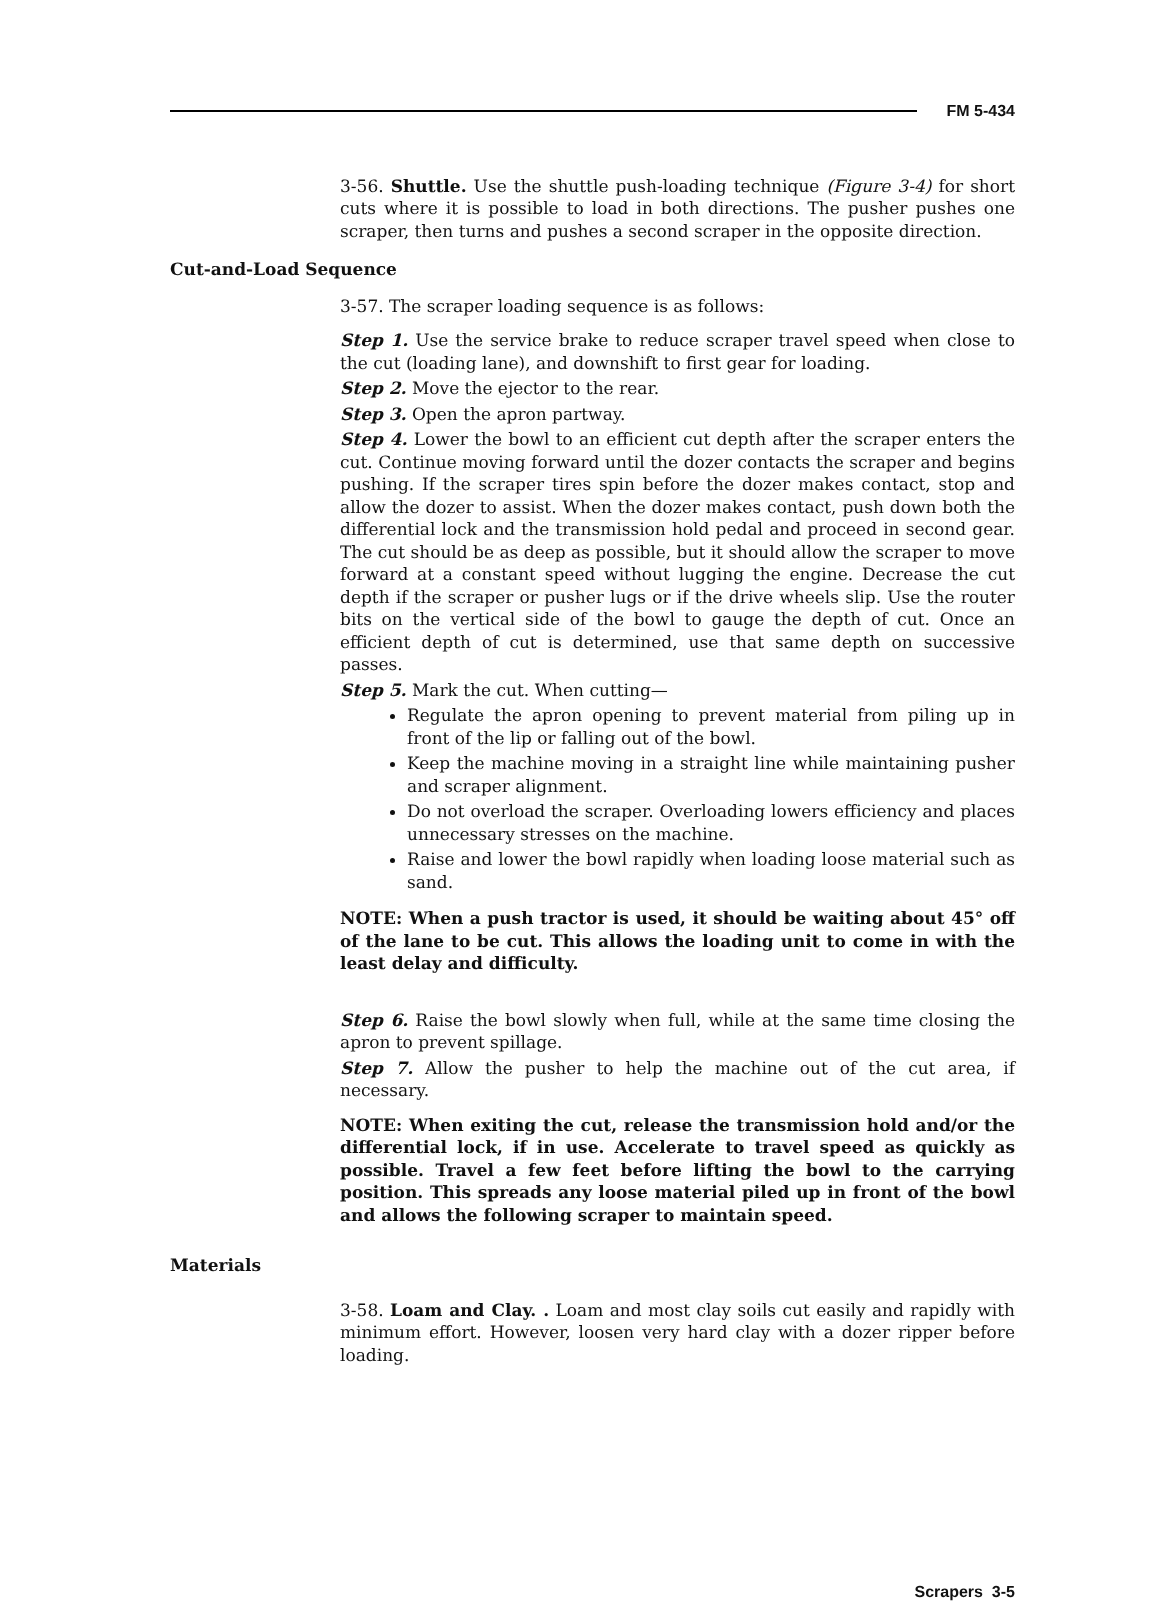FM 5-434
3-56. Shuttle. Use the shuttle push-loading technique (Figure 3-4) for short cuts where it is possible to load in both directions. The pusher pushes one scraper, then turns and pushes a second scraper in the opposite direction.
Cut-and-Load Sequence
3-57. The scraper loading sequence is as follows:
Step 1. Use the service brake to reduce scraper travel speed when close to the cut (loading lane), and downshift to first gear for loading.
Step 2. Move the ejector to the rear.
Step 3. Open the apron partway.
Step 4. Lower the bowl to an efficient cut depth after the scraper enters the cut. Continue moving forward until the dozer contacts the scraper and begins pushing. If the scraper tires spin before the dozer makes contact, stop and allow the dozer to assist. When the dozer makes contact, push down both the differential lock and the transmission hold pedal and proceed in second gear. The cut should be as deep as possible, but it should allow the scraper to move forward at a constant speed without lugging the engine. Decrease the cut depth if the scraper or pusher lugs or if the drive wheels slip. Use the router bits on the vertical side of the bowl to gauge the depth of cut. Once an efficient depth of cut is determined, use that same depth on successive passes.
Step 5. Mark the cut. When cutting—
Regulate the apron opening to prevent material from piling up in front of the lip or falling out of the bowl.
Keep the machine moving in a straight line while maintaining pusher and scraper alignment.
Do not overload the scraper. Overloading lowers efficiency and places unnecessary stresses on the machine.
Raise and lower the bowl rapidly when loading loose material such as sand.
NOTE: When a push tractor is used, it should be waiting about 45° off of the lane to be cut. This allows the loading unit to come in with the least delay and difficulty.
Step 6. Raise the bowl slowly when full, while at the same time closing the apron to prevent spillage.
Step 7. Allow the pusher to help the machine out of the cut area, if necessary.
NOTE: When exiting the cut, release the transmission hold and/or the differential lock, if in use. Accelerate to travel speed as quickly as possible. Travel a few feet before lifting the bowl to the carrying position. This spreads any loose material piled up in front of the bowl and allows the following scraper to maintain speed.
Materials
3-58. Loam and Clay. . Loam and most clay soils cut easily and rapidly with minimum effort. However, loosen very hard clay with a dozer ripper before loading.
Scrapers 3-5